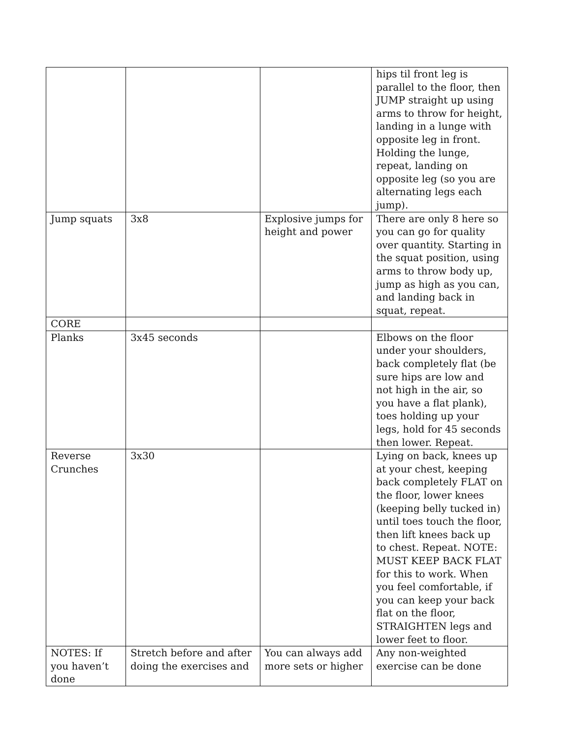| | | | hips til front leg is parallel to the floor, then JUMP straight up using arms to throw for height, landing in a lunge with opposite leg in front. Holding the lunge, repeat, landing on opposite leg (so you are alternating legs each jump). |
| Jump squats | 3x8 | Explosive jumps for height and power | There are only 8 here so you can go for quality over quantity. Starting in the squat position, using arms to throw body up, jump as high as you can, and landing back in squat, repeat. |
| CORE | | | |
| Planks | 3x45 seconds | | Elbows on the floor under your shoulders, back completely flat (be sure hips are low and not high in the air, so you have a flat plank), toes holding up your legs, hold for 45 seconds then lower. Repeat. |
| Reverse Crunches | 3x30 | | Lying on back, knees up at your chest, keeping back completely FLAT on the floor, lower knees (keeping belly tucked in) until toes touch the floor, then lift knees back up to chest. Repeat. NOTE: MUST KEEP BACK FLAT for this to work. When you feel comfortable, if you can keep your back flat on the floor, STRAIGHTEN legs and lower feet to floor. |
| NOTES: If you haven’t done | Stretch before and after doing the exercises and | You can always add more sets or higher | Any non-weighted exercise can be done |